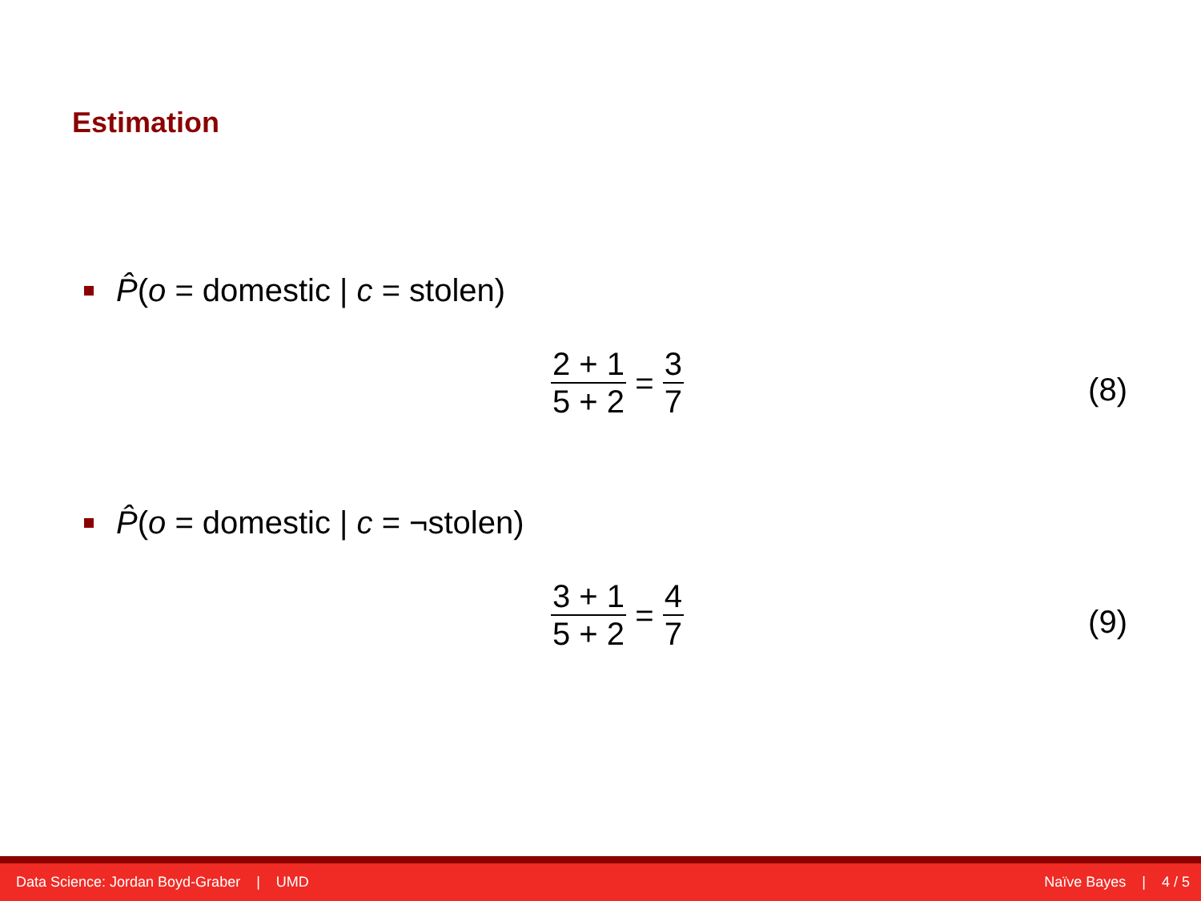Estimation
P̂(o = domestic | c = stolen)
2 + 1 5 + 2 = 3 7
(8)
P̂(o = domestic | c = ¬stolen)
3 + 1 5 + 2 = 4 7
(9)
Data Science: Jordan Boyd-Graber | UMD Naïve Bayes | 4 / 5